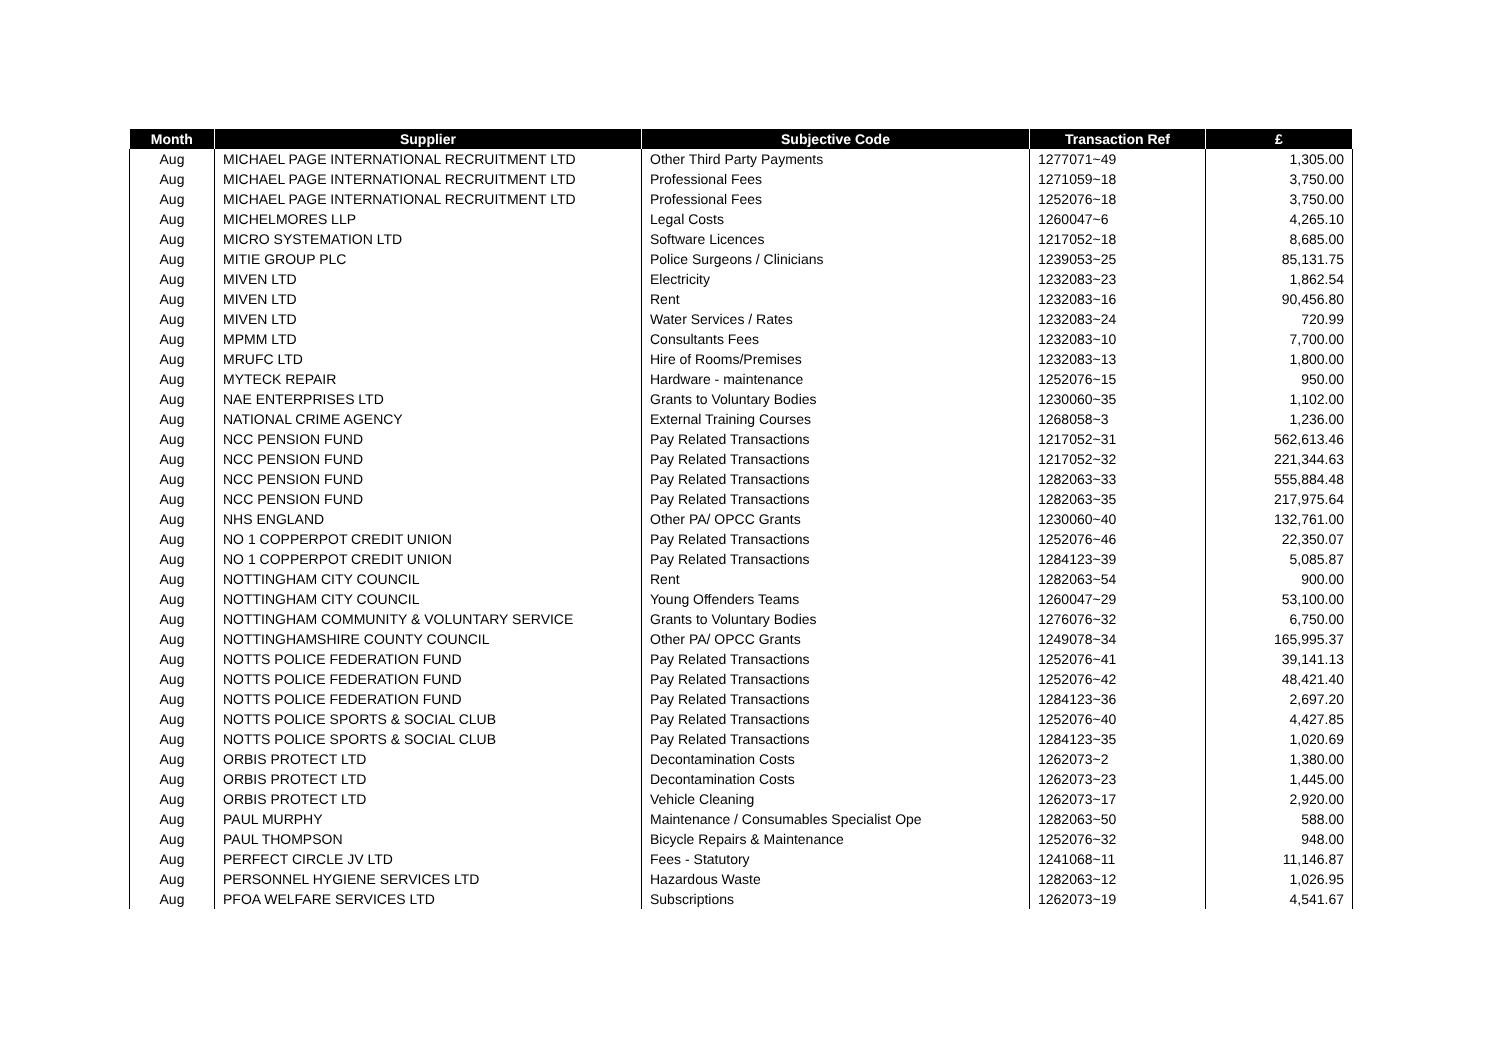| Month | Supplier | Subjective Code | Transaction Ref | £ |
| --- | --- | --- | --- | --- |
| Aug | MICHAEL PAGE INTERNATIONAL RECRUITMENT LTD | Other Third Party Payments | 1277071~49 | 1,305.00 |
| Aug | MICHAEL PAGE INTERNATIONAL RECRUITMENT LTD | Professional Fees | 1271059~18 | 3,750.00 |
| Aug | MICHAEL PAGE INTERNATIONAL RECRUITMENT LTD | Professional Fees | 1252076~18 | 3,750.00 |
| Aug | MICHELMORES LLP | Legal Costs | 1260047~6 | 4,265.10 |
| Aug | MICRO SYSTEMATION LTD | Software Licences | 1217052~18 | 8,685.00 |
| Aug | MITIE GROUP PLC | Police Surgeons / Clinicians | 1239053~25 | 85,131.75 |
| Aug | MIVEN LTD | Electricity | 1232083~23 | 1,862.54 |
| Aug | MIVEN LTD | Rent | 1232083~16 | 90,456.80 |
| Aug | MIVEN LTD | Water Services / Rates | 1232083~24 | 720.99 |
| Aug | MPMM LTD | Consultants Fees | 1232083~10 | 7,700.00 |
| Aug | MRUFC LTD | Hire of Rooms/Premises | 1232083~13 | 1,800.00 |
| Aug | MYTECK REPAIR | Hardware - maintenance | 1252076~15 | 950.00 |
| Aug | NAE ENTERPRISES LTD | Grants to Voluntary Bodies | 1230060~35 | 1,102.00 |
| Aug | NATIONAL CRIME AGENCY | External Training Courses | 1268058~3 | 1,236.00 |
| Aug | NCC PENSION FUND | Pay Related Transactions | 1217052~31 | 562,613.46 |
| Aug | NCC PENSION FUND | Pay Related Transactions | 1217052~32 | 221,344.63 |
| Aug | NCC PENSION FUND | Pay Related Transactions | 1282063~33 | 555,884.48 |
| Aug | NCC PENSION FUND | Pay Related Transactions | 1282063~35 | 217,975.64 |
| Aug | NHS ENGLAND | Other PA/ OPCC Grants | 1230060~40 | 132,761.00 |
| Aug | NO 1 COPPERPOT CREDIT UNION | Pay Related Transactions | 1252076~46 | 22,350.07 |
| Aug | NO 1 COPPERPOT CREDIT UNION | Pay Related Transactions | 1284123~39 | 5,085.87 |
| Aug | NOTTINGHAM CITY COUNCIL | Rent | 1282063~54 | 900.00 |
| Aug | NOTTINGHAM CITY COUNCIL | Young Offenders Teams | 1260047~29 | 53,100.00 |
| Aug | NOTTINGHAM COMMUNITY & VOLUNTARY SERVICE | Grants to Voluntary Bodies | 1276076~32 | 6,750.00 |
| Aug | NOTTINGHAMSHIRE COUNTY COUNCIL | Other PA/ OPCC Grants | 1249078~34 | 165,995.37 |
| Aug | NOTTS POLICE FEDERATION FUND | Pay Related Transactions | 1252076~41 | 39,141.13 |
| Aug | NOTTS POLICE FEDERATION FUND | Pay Related Transactions | 1252076~42 | 48,421.40 |
| Aug | NOTTS POLICE FEDERATION FUND | Pay Related Transactions | 1284123~36 | 2,697.20 |
| Aug | NOTTS POLICE SPORTS & SOCIAL CLUB | Pay Related Transactions | 1252076~40 | 4,427.85 |
| Aug | NOTTS POLICE SPORTS & SOCIAL CLUB | Pay Related Transactions | 1284123~35 | 1,020.69 |
| Aug | ORBIS PROTECT LTD | Decontamination Costs | 1262073~2 | 1,380.00 |
| Aug | ORBIS PROTECT LTD | Decontamination Costs | 1262073~23 | 1,445.00 |
| Aug | ORBIS PROTECT LTD | Vehicle Cleaning | 1262073~17 | 2,920.00 |
| Aug | PAUL MURPHY | Maintenance / Consumables Specialist Ope | 1282063~50 | 588.00 |
| Aug | PAUL THOMPSON | Bicycle Repairs & Maintenance | 1252076~32 | 948.00 |
| Aug | PERFECT CIRCLE JV LTD | Fees - Statutory | 1241068~11 | 11,146.87 |
| Aug | PERSONNEL HYGIENE SERVICES LTD | Hazardous Waste | 1282063~12 | 1,026.95 |
| Aug | PFOA WELFARE SERVICES LTD | Subscriptions | 1262073~19 | 4,541.67 |